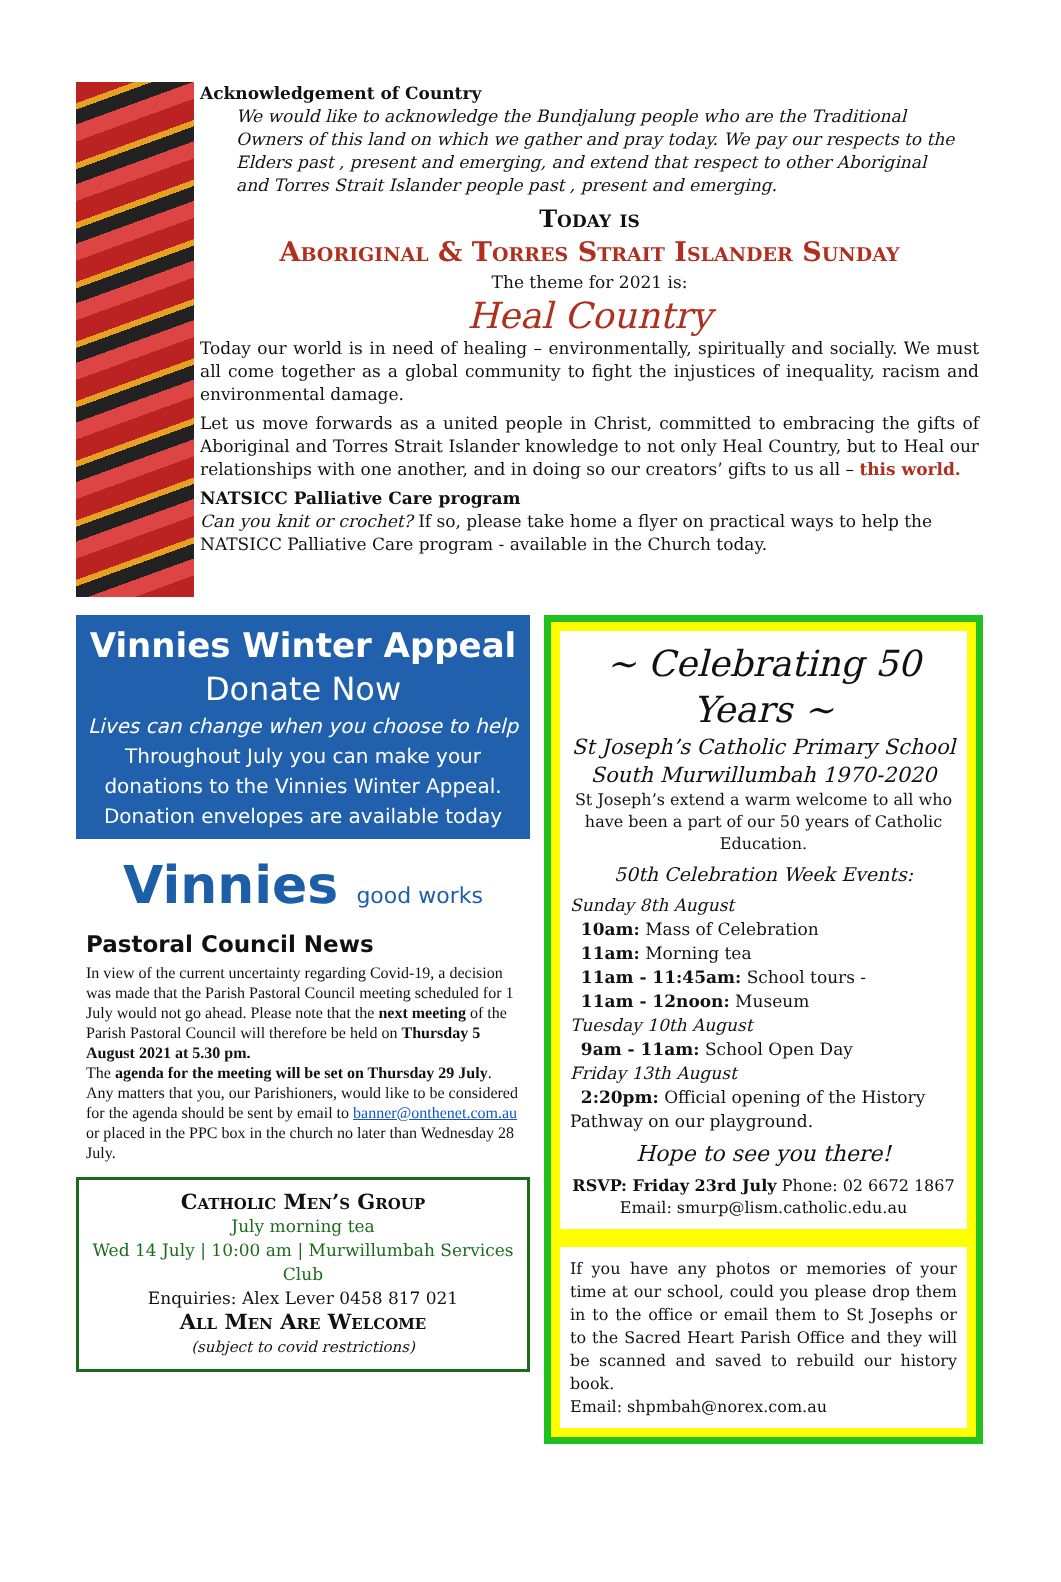Acknowledgement of Country
We would like to acknowledge the Bundjalung people who are the Traditional Owners of this land on which we gather and pray today. We pay our respects to the Elders past , present and emerging, and extend that respect to other Aboriginal and Torres Strait Islander people past , present and emerging.
Today is
Aboriginal & Torres Strait Islander Sunday
The theme for 2021 is:
Heal Country
Today our world is in need of healing – environmentally, spiritually and socially. We must all come together as a global community to fight the injustices of inequality, racism and environmental damage.
Let us move forwards as a united people in Christ, committed to embracing the gifts of Aboriginal and Torres Strait Islander knowledge to not only Heal Country, but to Heal our relationships with one another, and in doing so our creators’ gifts to us all – this world.
NATSICC Palliative Care program
Can you knit or crochet? If so, please take home a flyer on practical ways to help the NATSICC Palliative Care program - available in the Church today.
Vinnies Winter Appeal
Donate Now
Lives can change when you choose to help
Throughout July you can make your donations to the Vinnies Winter Appeal. Donation envelopes are available today
Vinnies good works
Pastoral Council News
In view of the current uncertainty regarding Covid-19, a decision was made that the Parish Pastoral Council meeting scheduled for 1 July would not go ahead. Please note that the next meeting of the Parish Pastoral Council will therefore be held on Thursday 5 August 2021 at 5.30 pm.
The agenda for the meeting will be set on Thursday 29 July. Any matters that you, our Parishioners, would like to be considered for the agenda should be sent by email to banner@onthenet.com.au or placed in the PPC box in the church no later than Wednesday 28 July.
Catholic Men’s Group
July morning tea
Wed 14 July | 10:00 am | Murwillumbah Services Club
Enquiries: Alex Lever 0458 817 021
All Men Are Welcome
(subject to covid restrictions)
~ Celebrating 50 Years ~
St Joseph’s Catholic Primary School
South Murwillumbah 1970-2020
St Joseph’s extend a warm welcome to all who have been a part of our 50 years of Catholic Education.
50th Celebration Week Events:
Sunday 8th August
10am: Mass of Celebration
11am: Morning tea
11am - 11:45am: School tours -
11am - 12noon: Museum
Tuesday 10th August
9am - 11am: School Open Day
Friday 13th August
2:20pm: Official opening of the History Pathway on our playground.
Hope to see you there!
RSVP: Friday 23rd July Phone: 02 6672 1867
Email: smurp@lism.catholic.edu.au
If you have any photos or memories of your time at our school, could you please drop them in to the office or email them to St Josephs or to the Sacred Heart Parish Office and they will be scanned and saved to rebuild our history book.
Email: shpmbah@norex.com.au